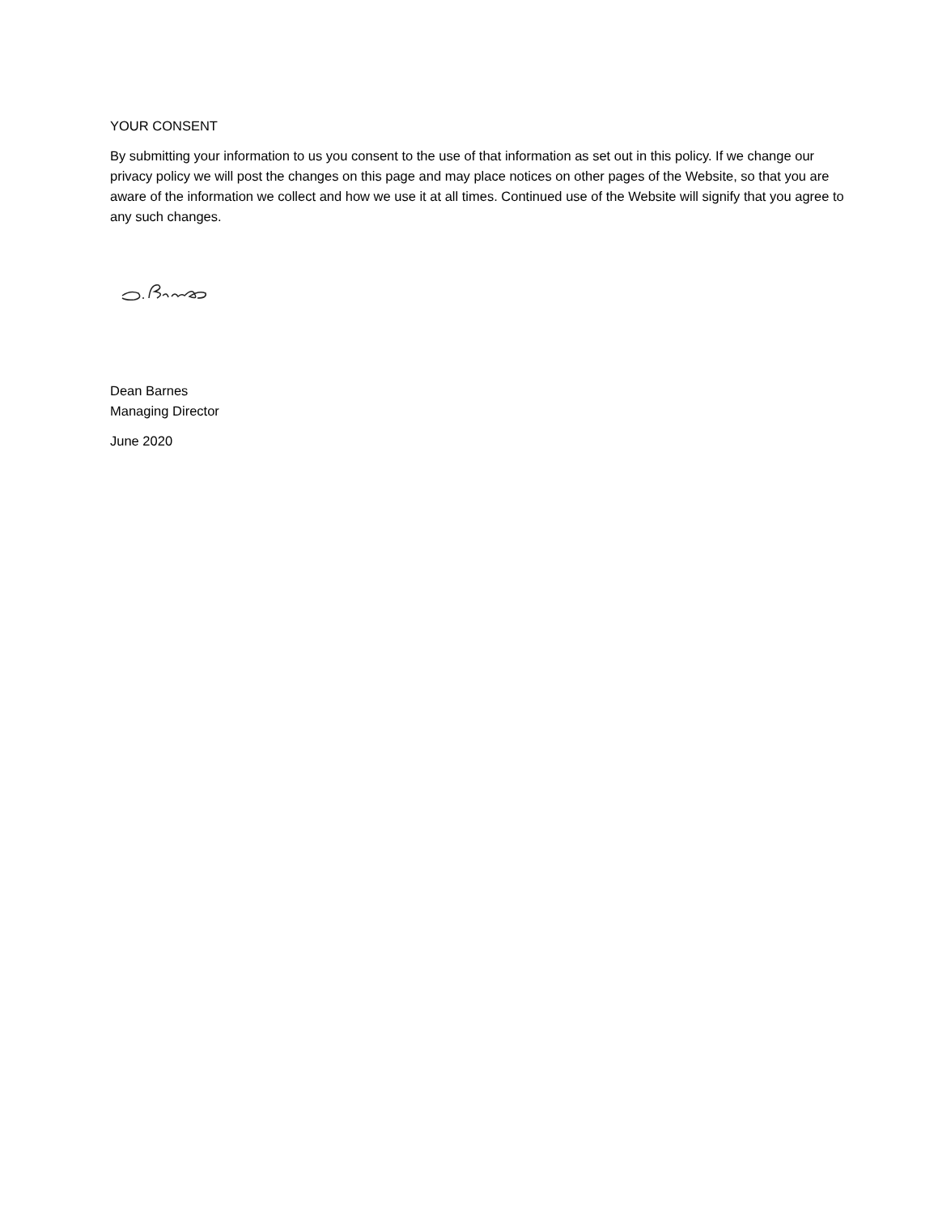YOUR CONSENT
By submitting your information to us you consent to the use of that information as set out in this policy. If we change our privacy policy we will post the changes on this page and may place notices on other pages of the Website, so that you are aware of the information we collect and how we use it at all times. Continued use of the Website will signify that you agree to any such changes.
Dean Barnes
Managing Director
June 2020